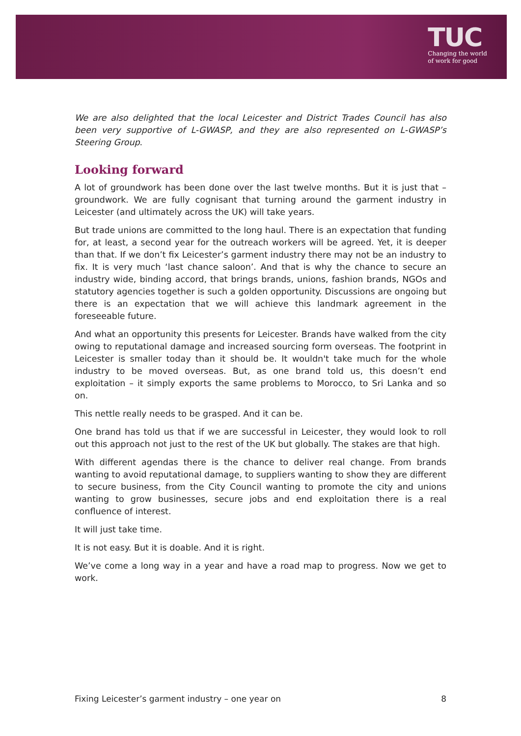TUC
Changing the world
of work for good
We are also delighted that the local Leicester and District Trades Council has also been very supportive of L-GWASP, and they are also represented on L-GWASP’s Steering Group.
Looking forward
A lot of groundwork has been done over the last twelve months. But it is just that – groundwork. We are fully cognisant that turning around the garment industry in Leicester (and ultimately across the UK) will take years.
But trade unions are committed to the long haul. There is an expectation that funding for, at least, a second year for the outreach workers will be agreed. Yet, it is deeper than that. If we don’t fix Leicester’s garment industry there may not be an industry to fix. It is very much ‘last chance saloon’. And that is why the chance to secure an industry wide, binding accord, that brings brands, unions, fashion brands, NGOs and statutory agencies together is such a golden opportunity. Discussions are ongoing but there is an expectation that we will achieve this landmark agreement in the foreseeable future.
And what an opportunity this presents for Leicester. Brands have walked from the city owing to reputational damage and increased sourcing form overseas. The footprint in Leicester is smaller today than it should be. It wouldn't take much for the whole industry to be moved overseas. But, as one brand told us, this doesn’t end exploitation – it simply exports the same problems to Morocco, to Sri Lanka and so on.
This nettle really needs to be grasped. And it can be.
One brand has told us that if we are successful in Leicester, they would look to roll out this approach not just to the rest of the UK but globally. The stakes are that high.
With different agendas there is the chance to deliver real change. From brands wanting to avoid reputational damage, to suppliers wanting to show they are different to secure business, from the City Council wanting to promote the city and unions wanting to grow businesses, secure jobs and end exploitation there is a real confluence of interest.
It will just take time.
It is not easy. But it is doable. And it is right.
We’ve come a long way in a year and have a road map to progress. Now we get to work.
Fixing Leicester’s garment industry – one year on 8